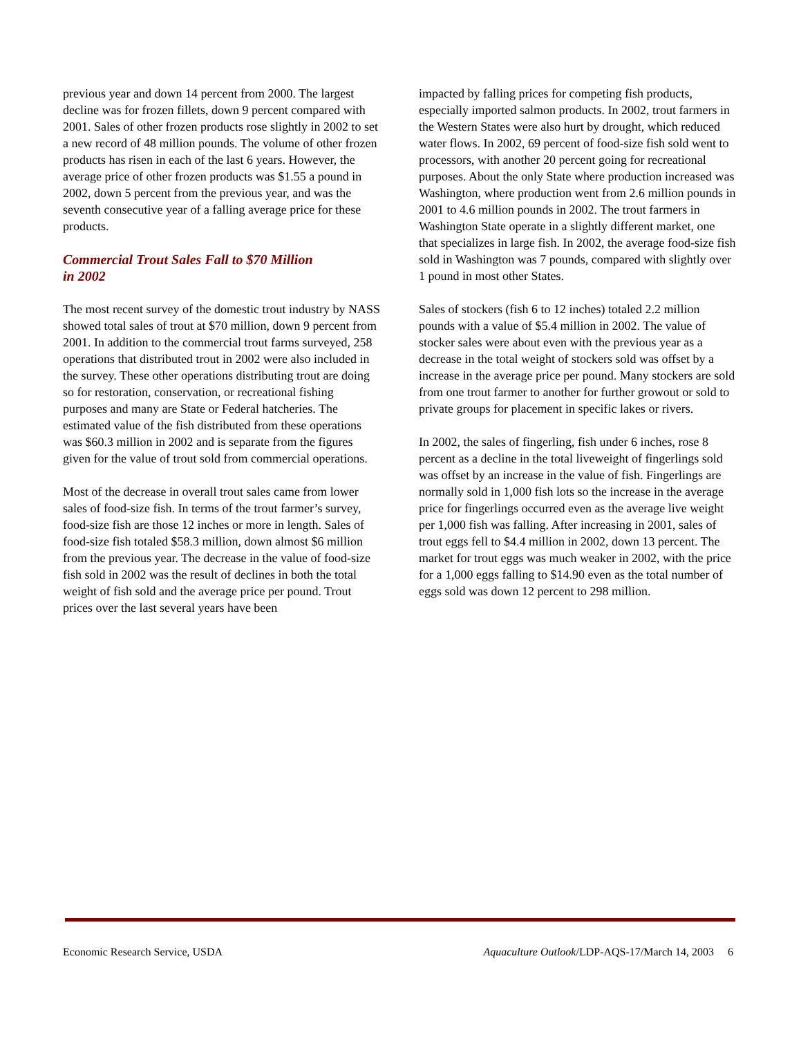previous year and down 14 percent from 2000. The largest decline was for frozen fillets, down 9 percent compared with 2001. Sales of other frozen products rose slightly in 2002 to set a new record of 48 million pounds. The volume of other frozen products has risen in each of the last 6 years. However, the average price of other frozen products was $1.55 a pound in 2002, down 5 percent from the previous year, and was the seventh consecutive year of a falling average price for these products.
Commercial Trout Sales Fall to $70 Million
in 2002
The most recent survey of the domestic trout industry by NASS showed total sales of trout at $70 million, down 9 percent from 2001. In addition to the commercial trout farms surveyed, 258 operations that distributed trout in 2002 were also included in the survey. These other operations distributing trout are doing so for restoration, conservation, or recreational fishing purposes and many are State or Federal hatcheries. The estimated value of the fish distributed from these operations was $60.3 million in 2002 and is separate from the figures given for the value of trout sold from commercial operations.
Most of the decrease in overall trout sales came from lower sales of food-size fish. In terms of the trout farmer’s survey, food-size fish are those 12 inches or more in length. Sales of food-size fish totaled $58.3 million, down almost $6 million from the previous year. The decrease in the value of food-size fish sold in 2002 was the result of declines in both the total weight of fish sold and the average price per pound. Trout prices over the last several years have been
impacted by falling prices for competing fish products, especially imported salmon products. In 2002, trout farmers in the Western States were also hurt by drought, which reduced water flows. In 2002, 69 percent of food-size fish sold went to processors, with another 20 percent going for recreational purposes. About the only State where production increased was Washington, where production went from 2.6 million pounds in 2001 to 4.6 million pounds in 2002. The trout farmers in Washington State operate in a slightly different market, one that specializes in large fish. In 2002, the average food-size fish sold in Washington was 7 pounds, compared with slightly over 1 pound in most other States.
Sales of stockers (fish 6 to 12 inches) totaled 2.2 million pounds with a value of $5.4 million in 2002. The value of stocker sales were about even with the previous year as a decrease in the total weight of stockers sold was offset by a increase in the average price per pound. Many stockers are sold from one trout farmer to another for further growout or sold to private groups for placement in specific lakes or rivers.
In 2002, the sales of fingerling, fish under 6 inches, rose 8 percent as a decline in the total liveweight of fingerlings sold was offset by an increase in the value of fish. Fingerlings are normally sold in 1,000 fish lots so the increase in the average price for fingerlings occurred even as the average live weight per 1,000 fish was falling. After increasing in 2001, sales of trout eggs fell to $4.4 million in 2002, down 13 percent. The market for trout eggs was much weaker in 2002, with the price for a 1,000 eggs falling to $14.90 even as the total number of eggs sold was down 12 percent to 298 million.
Economic Research Service, USDA Aquaculture Outlook/LDP-AQS-17/March 14, 2003 6